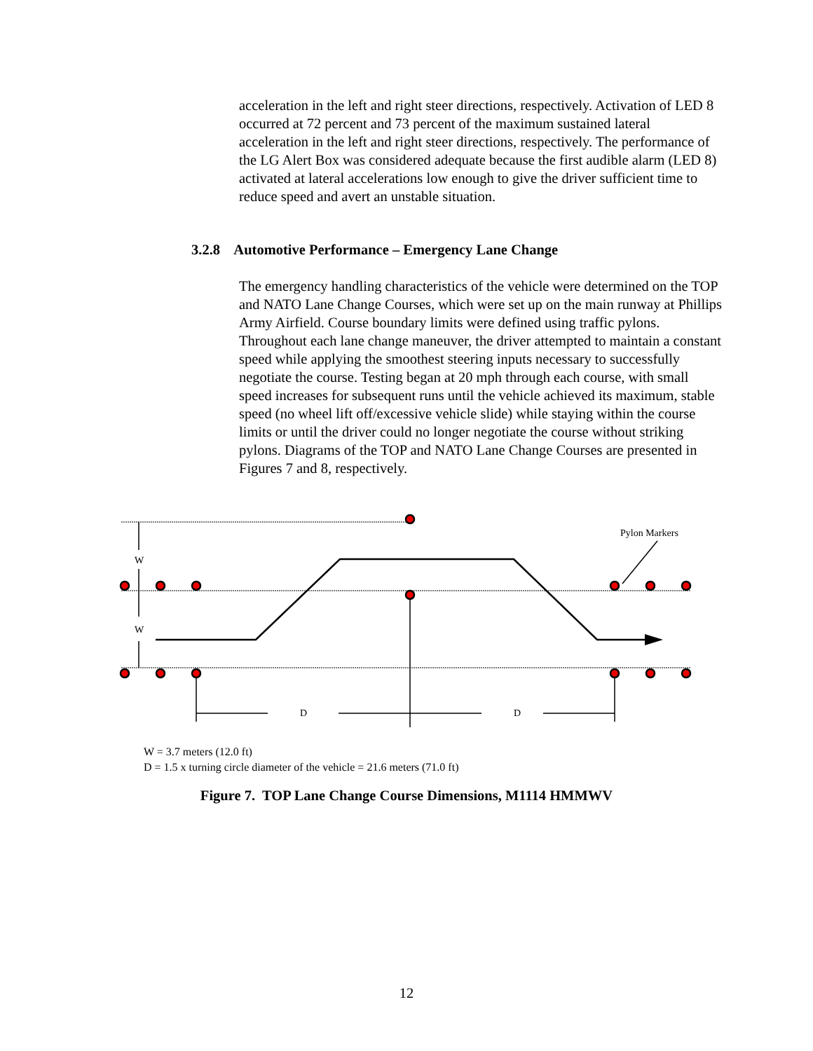acceleration in the left and right steer directions, respectively. Activation of LED 8 occurred at 72 percent and 73 percent of the maximum sustained lateral acceleration in the left and right steer directions, respectively. The performance of the LG Alert Box was considered adequate because the first audible alarm (LED 8) activated at lateral accelerations low enough to give the driver sufficient time to reduce speed and avert an unstable situation.
3.2.8 Automotive Performance – Emergency Lane Change
The emergency handling characteristics of the vehicle were determined on the TOP and NATO Lane Change Courses, which were set up on the main runway at Phillips Army Airfield. Course boundary limits were defined using traffic pylons. Throughout each lane change maneuver, the driver attempted to maintain a constant speed while applying the smoothest steering inputs necessary to successfully negotiate the course. Testing began at 20 mph through each course, with small speed increases for subsequent runs until the vehicle achieved its maximum, stable speed (no wheel lift off/excessive vehicle slide) while staying within the course limits or until the driver could no longer negotiate the course without striking pylons. Diagrams of the TOP and NATO Lane Change Courses are presented in Figures 7 and 8, respectively.
W
W
D
D
Pylon Markers
W = 3.7 meters (12.0 ft)
D = 1.5 x turning circle diameter of the vehicle = 21.6 meters (71.0 ft)
Figure 7. TOP Lane Change Course Dimensions, M1114 HMMWV
12